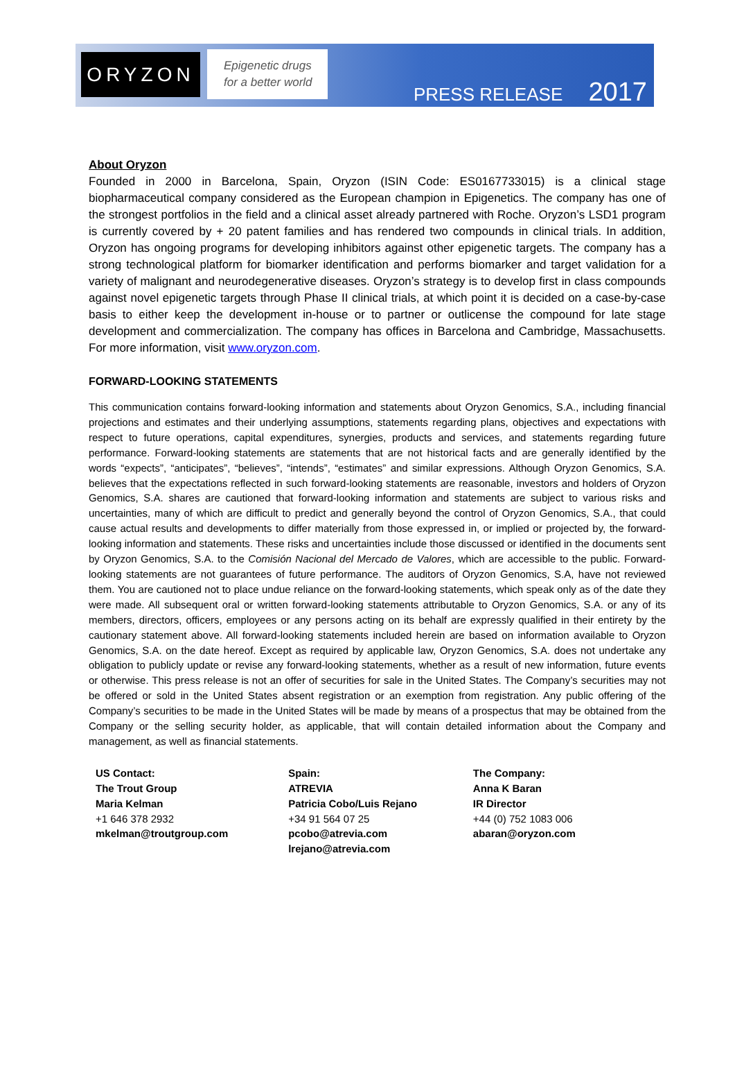ORYZON
Epigenetic drugs
for a better world
PRESS RELEASE 2017
About Oryzon
Founded in 2000 in Barcelona, Spain, Oryzon (ISIN Code: ES0167733015) is a clinical stage biopharmaceutical company considered as the European champion in Epigenetics. The company has one of the strongest portfolios in the field and a clinical asset already partnered with Roche. Oryzon’s LSD1 program is currently covered by + 20 patent families and has rendered two compounds in clinical trials. In addition, Oryzon has ongoing programs for developing inhibitors against other epigenetic targets. The company has a strong technological platform for biomarker identification and performs biomarker and target validation for a variety of malignant and neurodegenerative diseases. Oryzon’s strategy is to develop first in class compounds against novel epigenetic targets through Phase II clinical trials, at which point it is decided on a case-by-case basis to either keep the development in-house or to partner or outlicense the compound for late stage development and commercialization. The company has offices in Barcelona and Cambridge, Massachusetts. For more information, visit www.oryzon.com.
FORWARD-LOOKING STATEMENTS
This communication contains forward-looking information and statements about Oryzon Genomics, S.A., including financial projections and estimates and their underlying assumptions, statements regarding plans, objectives and expectations with respect to future operations, capital expenditures, synergies, products and services, and statements regarding future performance. Forward-looking statements are statements that are not historical facts and are generally identified by the words “expects”, “anticipates”, “believes”, “intends”, “estimates” and similar expressions. Although Oryzon Genomics, S.A. believes that the expectations reflected in such forward-looking statements are reasonable, investors and holders of Oryzon Genomics, S.A. shares are cautioned that forward-looking information and statements are subject to various risks and uncertainties, many of which are difficult to predict and generally beyond the control of Oryzon Genomics, S.A., that could cause actual results and developments to differ materially from those expressed in, or implied or projected by, the forward-looking information and statements. These risks and uncertainties include those discussed or identified in the documents sent by Oryzon Genomics, S.A. to the Comisión Nacional del Mercado de Valores, which are accessible to the public. Forward-looking statements are not guarantees of future performance. The auditors of Oryzon Genomics, S.A, have not reviewed them. You are cautioned not to place undue reliance on the forward-looking statements, which speak only as of the date they were made. All subsequent oral or written forward-looking statements attributable to Oryzon Genomics, S.A. or any of its members, directors, officers, employees or any persons acting on its behalf are expressly qualified in their entirety by the cautionary statement above. All forward-looking statements included herein are based on information available to Oryzon Genomics, S.A. on the date hereof. Except as required by applicable law, Oryzon Genomics, S.A. does not undertake any obligation to publicly update or revise any forward-looking statements, whether as a result of new information, future events or otherwise. This press release is not an offer of securities for sale in the United States. The Company’s securities may not be offered or sold in the United States absent registration or an exemption from registration. Any public offering of the Company’s securities to be made in the United States will be made by means of a prospectus that may be obtained from the Company or the selling security holder, as applicable, that will contain detailed information about the Company and management, as well as financial statements.
US Contact:
The Trout Group
Maria Kelman
+1 646 378 2932
mkelman@troutgroup.com
Spain:
ATREVIA
Patricia Cobo/Luis Rejano
+34 91 564 07 25
pcobo@atrevia.com
lrejano@atrevia.com
The Company:
Anna K Baran
IR Director
+44 (0) 752 1083 006
abaran@oryzon.com